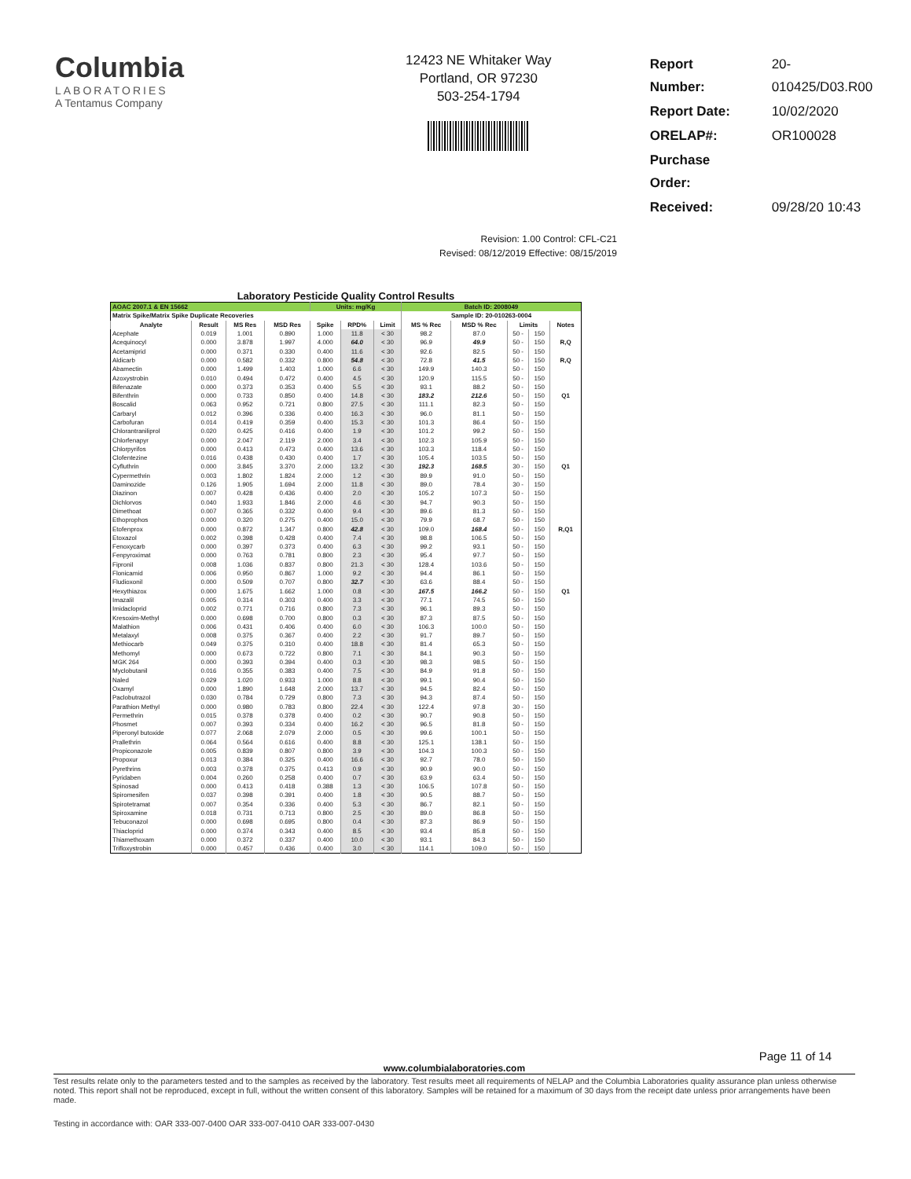Columbia
LABORATORIES
A Tentamus Company
12423 NE Whitaker Way
Portland, OR 97230
503-254-1794
| Report Number: | 20-010425/D03.R00 |
| Report Date: | 10/02/2020 |
| ORELAP#: | OR100028 |
| Purchase Order: | |
| Received: | 09/28/20 10:43 |
Revision: 1.00 Control: CFL-C21
Revised: 08/12/2019 Effective: 08/15/2019
Laboratory Pesticide Quality Control Results
| AOAC 2007.1 & EN 15662 | | | | Units: mg/Kg | | | Batch ID: 2008049 | | | | |
| Matrix Spike/Matrix Spike Duplicate Recoveries | | | | | | | Sample ID: 20-010263-0004 | | | | |
| Analyte | Result | MS Res | MSD Res | Spike | RPD% | Limit | MS % Rec | MSD % Rec | Limits | | Notes |
| Acephate | 0.019 | 1.001 | 0.890 | 1.000 | 11.8 | < 30 | 98.2 | 87.0 | 50 - | 150 | |
| Acequinocyl | 0.000 | 3.878 | 1.997 | 4.000 | 64.0 | < 30 | 96.9 | 49.9 | 50 - | 150 | R,Q |
| Acetamiprid | 0.000 | 0.371 | 0.330 | 0.400 | 11.6 | < 30 | 92.6 | 82.5 | 50 - | 150 | |
| Aldicarb | 0.000 | 0.582 | 0.332 | 0.800 | 54.8 | < 30 | 72.8 | 41.5 | 50 - | 150 | R,Q |
| Abamectin | 0.000 | 1.499 | 1.403 | 1.000 | 6.6 | < 30 | 149.9 | 140.3 | 50 - | 150 | |
| Azoxystrobin | 0.010 | 0.494 | 0.472 | 0.400 | 4.5 | < 30 | 120.9 | 115.5 | 50 - | 150 | |
| Bifenazate | 0.000 | 0.373 | 0.353 | 0.400 | 5.5 | < 30 | 93.1 | 88.2 | 50 - | 150 | |
| Bifenthrin | 0.000 | 0.733 | 0.850 | 0.400 | 14.8 | < 30 | 183.2 | 212.6 | 50 - | 150 | Q1 |
| Boscalid | 0.063 | 0.952 | 0.721 | 0.800 | 27.5 | < 30 | 111.1 | 82.3 | 50 - | 150 | |
| Carbaryl | 0.012 | 0.396 | 0.336 | 0.400 | 16.3 | < 30 | 96.0 | 81.1 | 50 - | 150 | |
| Carbofuran | 0.014 | 0.419 | 0.359 | 0.400 | 15.3 | < 30 | 101.3 | 86.4 | 50 - | 150 | |
| Chlorantraniliprol | 0.020 | 0.425 | 0.416 | 0.400 | 1.9 | < 30 | 101.2 | 99.2 | 50 - | 150 | |
| Chlorfenapyr | 0.000 | 2.047 | 2.119 | 2.000 | 3.4 | < 30 | 102.3 | 105.9 | 50 - | 150 | |
| Chlorpyrifos | 0.000 | 0.413 | 0.473 | 0.400 | 13.6 | < 30 | 103.3 | 118.4 | 50 - | 150 | |
| Clofentezine | 0.016 | 0.438 | 0.430 | 0.400 | 1.7 | < 30 | 105.4 | 103.5 | 50 - | 150 | |
| Cyfluthrin | 0.000 | 3.845 | 3.370 | 2.000 | 13.2 | < 30 | 192.3 | 168.5 | 30 - | 150 | Q1 |
| Cypermethrin | 0.003 | 1.802 | 1.824 | 2.000 | 1.2 | < 30 | 89.9 | 91.0 | 50 - | 150 | |
| Daminozide | 0.126 | 1.905 | 1.694 | 2.000 | 11.8 | < 30 | 89.0 | 78.4 | 30 - | 150 | |
| Diazinon | 0.007 | 0.428 | 0.436 | 0.400 | 2.0 | < 30 | 105.2 | 107.3 | 50 - | 150 | |
| Dichlorvos | 0.040 | 1.933 | 1.846 | 2.000 | 4.6 | < 30 | 94.7 | 90.3 | 50 - | 150 | |
| Dimethoat | 0.007 | 0.365 | 0.332 | 0.400 | 9.4 | < 30 | 89.6 | 81.3 | 50 - | 150 | |
| Ethoprophos | 0.000 | 0.320 | 0.275 | 0.400 | 15.0 | < 30 | 79.9 | 68.7 | 50 - | 150 | |
| Etofenprox | 0.000 | 0.872 | 1.347 | 0.800 | 42.8 | < 30 | 109.0 | 168.4 | 50 - | 150 | R,Q1 |
| Etoxazol | 0.002 | 0.398 | 0.428 | 0.400 | 7.4 | < 30 | 98.8 | 106.5 | 50 - | 150 | |
| Fenoxycarb | 0.000 | 0.397 | 0.373 | 0.400 | 6.3 | < 30 | 99.2 | 93.1 | 50 - | 150 | |
| Fenpyroximat | 0.000 | 0.763 | 0.781 | 0.800 | 2.3 | < 30 | 95.4 | 97.7 | 50 - | 150 | |
| Fipronil | 0.008 | 1.036 | 0.837 | 0.800 | 21.3 | < 30 | 128.4 | 103.6 | 50 - | 150 | |
| Flonicamid | 0.006 | 0.950 | 0.867 | 1.000 | 9.2 | < 30 | 94.4 | 86.1 | 50 - | 150 | |
| Fludioxonil | 0.000 | 0.509 | 0.707 | 0.800 | 32.7 | < 30 | 63.6 | 88.4 | 50 - | 150 | |
| Hexythiazox | 0.000 | 1.675 | 1.662 | 1.000 | 0.8 | < 30 | 167.5 | 166.2 | 50 - | 150 | Q1 |
| Imazalil | 0.005 | 0.314 | 0.303 | 0.400 | 3.3 | < 30 | 77.1 | 74.5 | 50 - | 150 | |
| Imidacloprid | 0.002 | 0.771 | 0.716 | 0.800 | 7.3 | < 30 | 96.1 | 89.3 | 50 - | 150 | |
| Kresoxim-Methyl | 0.000 | 0.698 | 0.700 | 0.800 | 0.3 | < 30 | 87.3 | 87.5 | 50 - | 150 | |
| Malathion | 0.006 | 0.431 | 0.406 | 0.400 | 6.0 | < 30 | 106.3 | 100.0 | 50 - | 150 | |
| Metalaxyl | 0.008 | 0.375 | 0.367 | 0.400 | 2.2 | < 30 | 91.7 | 89.7 | 50 - | 150 | |
| Methiocarb | 0.049 | 0.375 | 0.310 | 0.400 | 18.8 | < 30 | 81.4 | 65.3 | 50 - | 150 | |
| Methomyl | 0.000 | 0.673 | 0.722 | 0.800 | 7.1 | < 30 | 84.1 | 90.3 | 50 - | 150 | |
| MGK 264 | 0.000 | 0.393 | 0.394 | 0.400 | 0.3 | < 30 | 98.3 | 98.5 | 50 - | 150 | |
| Myclobutanil | 0.016 | 0.355 | 0.383 | 0.400 | 7.5 | < 30 | 84.9 | 91.8 | 50 - | 150 | |
| Naled | 0.029 | 1.020 | 0.933 | 1.000 | 8.8 | < 30 | 99.1 | 90.4 | 50 - | 150 | |
| Oxamyl | 0.000 | 1.890 | 1.648 | 2.000 | 13.7 | < 30 | 94.5 | 82.4 | 50 - | 150 | |
| Paclobutrazol | 0.030 | 0.784 | 0.729 | 0.800 | 7.3 | < 30 | 94.3 | 87.4 | 50 - | 150 | |
| Parathion Methyl | 0.000 | 0.980 | 0.783 | 0.800 | 22.4 | < 30 | 122.4 | 97.8 | 30 - | 150 | |
| Permethrin | 0.015 | 0.378 | 0.378 | 0.400 | 0.2 | < 30 | 90.7 | 90.8 | 50 - | 150 | |
| Phosmet | 0.007 | 0.393 | 0.334 | 0.400 | 16.2 | < 30 | 96.5 | 81.8 | 50 - | 150 | |
| Piperonyl butoxide | 0.077 | 2.068 | 2.079 | 2.000 | 0.5 | < 30 | 99.6 | 100.1 | 50 - | 150 | |
| Prallethrin | 0.064 | 0.564 | 0.616 | 0.400 | 8.8 | < 30 | 125.1 | 138.1 | 50 - | 150 | |
| Propiconazole | 0.005 | 0.839 | 0.807 | 0.800 | 3.9 | < 30 | 104.3 | 100.3 | 50 - | 150 | |
| Propoxur | 0.013 | 0.384 | 0.325 | 0.400 | 16.6 | < 30 | 92.7 | 78.0 | 50 - | 150 | |
| Pyrethrins | 0.003 | 0.378 | 0.375 | 0.413 | 0.9 | < 30 | 90.9 | 90.0 | 50 - | 150 | |
| Pyridaben | 0.004 | 0.260 | 0.258 | 0.400 | 0.7 | < 30 | 63.9 | 63.4 | 50 - | 150 | |
| Spinosad | 0.000 | 0.413 | 0.418 | 0.388 | 1.3 | < 30 | 106.5 | 107.8 | 50 - | 150 | |
| Spiromesifen | 0.037 | 0.398 | 0.391 | 0.400 | 1.8 | < 30 | 90.5 | 88.7 | 50 - | 150 | |
| Spirotetramat | 0.007 | 0.354 | 0.336 | 0.400 | 5.3 | < 30 | 86.7 | 82.1 | 50 - | 150 | |
| Spiroxamine | 0.018 | 0.731 | 0.713 | 0.800 | 2.5 | < 30 | 89.0 | 86.8 | 50 - | 150 | |
| Tebuconazol | 0.000 | 0.698 | 0.695 | 0.800 | 0.4 | < 30 | 87.3 | 86.9 | 50 - | 150 | |
| Thiacloprid | 0.000 | 0.374 | 0.343 | 0.400 | 8.5 | < 30 | 93.4 | 85.8 | 50 - | 150 | |
| Thiamethoxam | 0.000 | 0.372 | 0.337 | 0.400 | 10.0 | < 30 | 93.1 | 84.3 | 50 - | 150 | |
| Trifloxystrobin | 0.000 | 0.457 | 0.436 | 0.400 | 3.0 | < 30 | 114.1 | 109.0 | 50 - | 150 | |
Page 11 of 14
www.columbialaboratories.com
Test results relate only to the parameters tested and to the samples as received by the laboratory. Test results meet all requirements of NELAP and the Columbia Laboratories quality assurance plan unless otherwise noted. This report shall not be reproduced, except in full, without the written consent of this laboratory. Samples will be retained for a maximum of 30 days from the receipt date unless prior arrangements have been made.
Testing in accordance with: OAR 333-007-0400 OAR 333-007-0410 OAR 333-007-0430